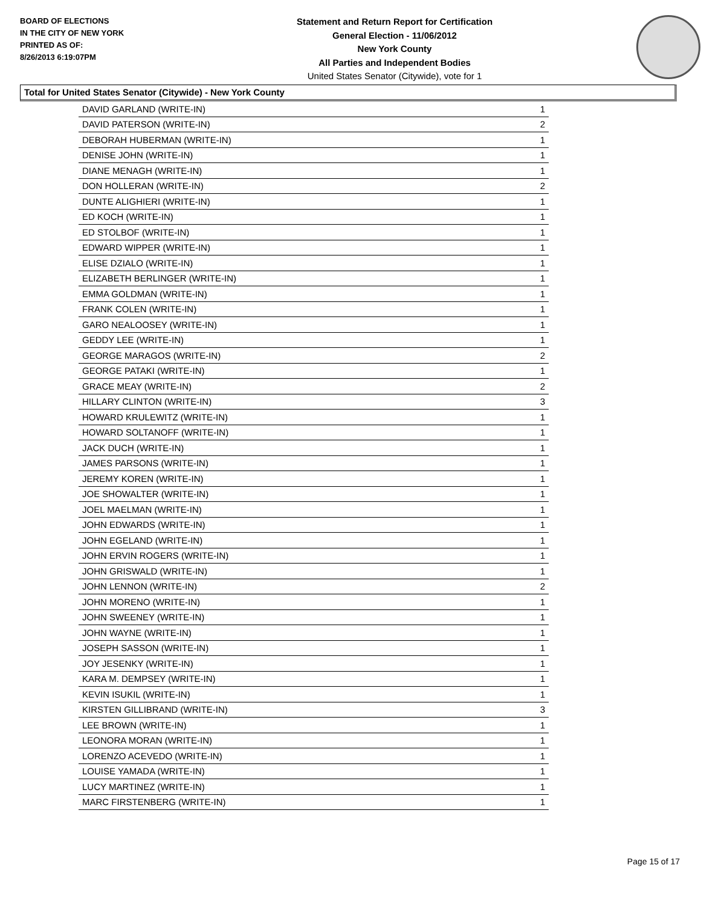BOARD OF ELECTIONS
IN THE CITY OF NEW YORK
PRINTED AS OF:
8/26/2013 6:19:07PM
Statement and Return Report for Certification
General Election - 11/06/2012
New York County
All Parties and Independent Bodies
United States Senator (Citywide), vote for 1
Total for United States Senator (Citywide) - New York County
| DAVID GARLAND (WRITE-IN) | 1 |
| DAVID PATERSON (WRITE-IN) | 2 |
| DEBORAH HUBERMAN (WRITE-IN) | 1 |
| DENISE JOHN (WRITE-IN) | 1 |
| DIANE MENAGH (WRITE-IN) | 1 |
| DON HOLLERAN (WRITE-IN) | 2 |
| DUNTE ALIGHIERI (WRITE-IN) | 1 |
| ED KOCH (WRITE-IN) | 1 |
| ED STOLBOF (WRITE-IN) | 1 |
| EDWARD WIPPER (WRITE-IN) | 1 |
| ELISE DZIALO (WRITE-IN) | 1 |
| ELIZABETH BERLINGER (WRITE-IN) | 1 |
| EMMA GOLDMAN (WRITE-IN) | 1 |
| FRANK COLEN (WRITE-IN) | 1 |
| GARO NEALOOSEY (WRITE-IN) | 1 |
| GEDDY LEE (WRITE-IN) | 1 |
| GEORGE MARAGOS (WRITE-IN) | 2 |
| GEORGE PATAKI (WRITE-IN) | 1 |
| GRACE MEAY (WRITE-IN) | 2 |
| HILLARY CLINTON (WRITE-IN) | 3 |
| HOWARD KRULEWITZ (WRITE-IN) | 1 |
| HOWARD SOLTANOFF (WRITE-IN) | 1 |
| JACK DUCH (WRITE-IN) | 1 |
| JAMES PARSONS (WRITE-IN) | 1 |
| JEREMY KOREN (WRITE-IN) | 1 |
| JOE SHOWALTER (WRITE-IN) | 1 |
| JOEL MAELMAN (WRITE-IN) | 1 |
| JOHN EDWARDS (WRITE-IN) | 1 |
| JOHN EGELAND (WRITE-IN) | 1 |
| JOHN ERVIN ROGERS (WRITE-IN) | 1 |
| JOHN GRISWALD (WRITE-IN) | 1 |
| JOHN LENNON (WRITE-IN) | 2 |
| JOHN MORENO (WRITE-IN) | 1 |
| JOHN SWEENEY (WRITE-IN) | 1 |
| JOHN WAYNE (WRITE-IN) | 1 |
| JOSEPH SASSON (WRITE-IN) | 1 |
| JOY JESENKY (WRITE-IN) | 1 |
| KARA M. DEMPSEY (WRITE-IN) | 1 |
| KEVIN ISUKIL (WRITE-IN) | 1 |
| KIRSTEN GILLIBRAND (WRITE-IN) | 3 |
| LEE BROWN (WRITE-IN) | 1 |
| LEONORA MORAN (WRITE-IN) | 1 |
| LORENZO ACEVEDO (WRITE-IN) | 1 |
| LOUISE YAMADA (WRITE-IN) | 1 |
| LUCY MARTINEZ (WRITE-IN) | 1 |
| MARC FIRSTENBERG (WRITE-IN) | 1 |
Page 15 of 17